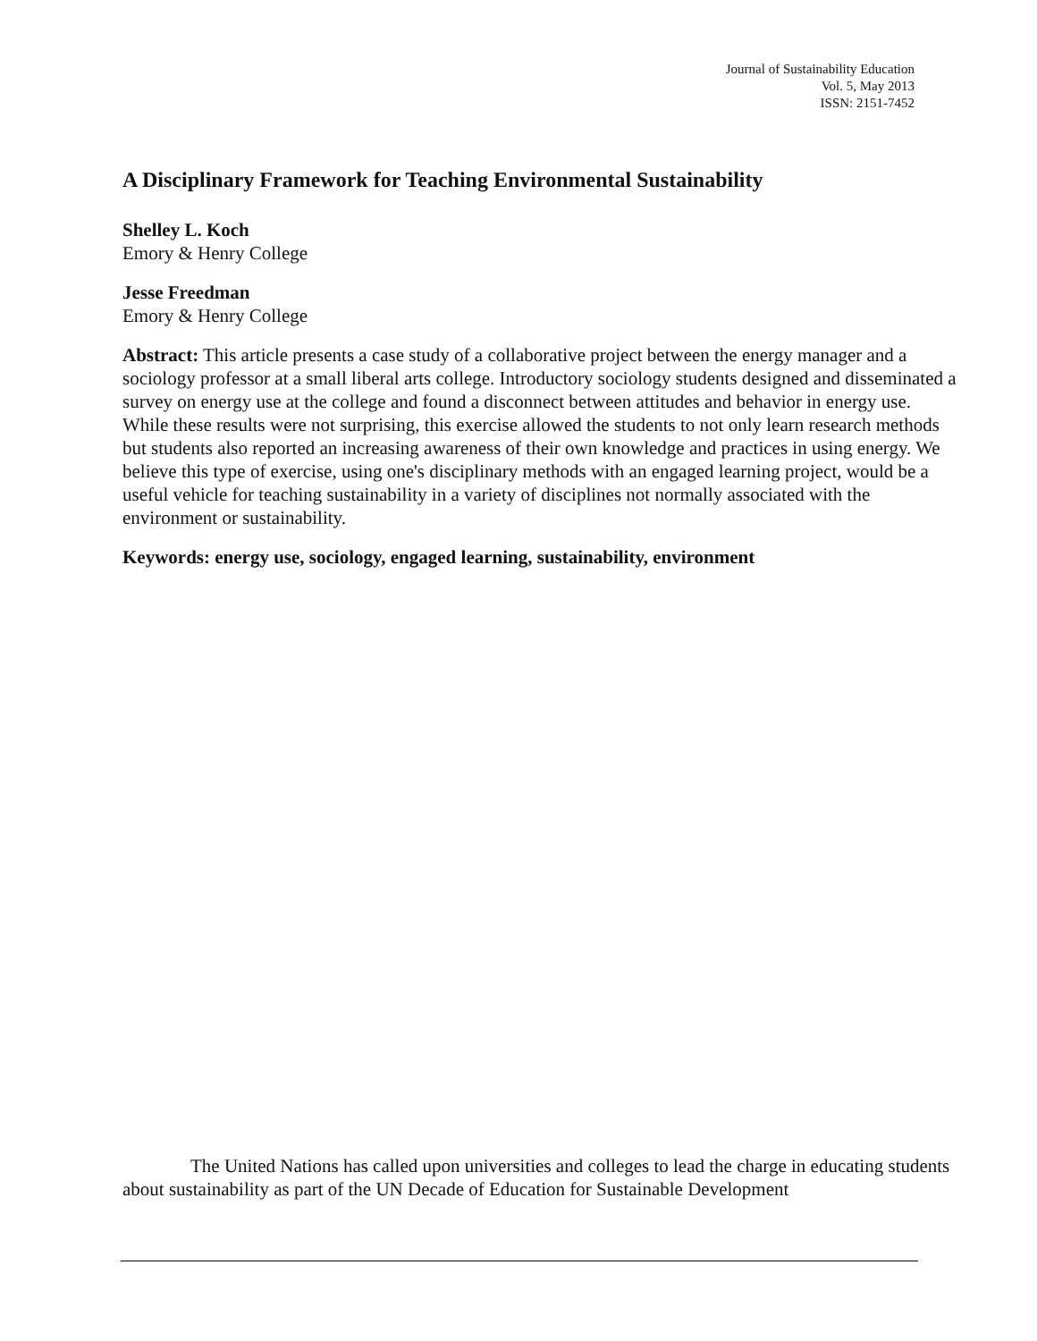Journal of Sustainability Education
Vol. 5, May 2013
ISSN: 2151-7452
A Disciplinary Framework for Teaching Environmental Sustainability
Shelley L. Koch
Emory & Henry College
Jesse Freedman
Emory & Henry College
Abstract: This article presents a case study of a collaborative project between the energy manager and a sociology professor at a small liberal arts college. Introductory sociology students designed and disseminated a survey on energy use at the college and found a disconnect between attitudes and behavior in energy use. While these results were not surprising, this exercise allowed the students to not only learn research methods but students also reported an increasing awareness of their own knowledge and practices in using energy. We believe this type of exercise, using one's disciplinary methods with an engaged learning project, would be a useful vehicle for teaching sustainability in a variety of disciplines not normally associated with the environment or sustainability.
Keywords: energy use, sociology, engaged learning, sustainability, environment
The United Nations has called upon universities and colleges to lead the charge in educating students about sustainability as part of the UN Decade of Education for Sustainable Development